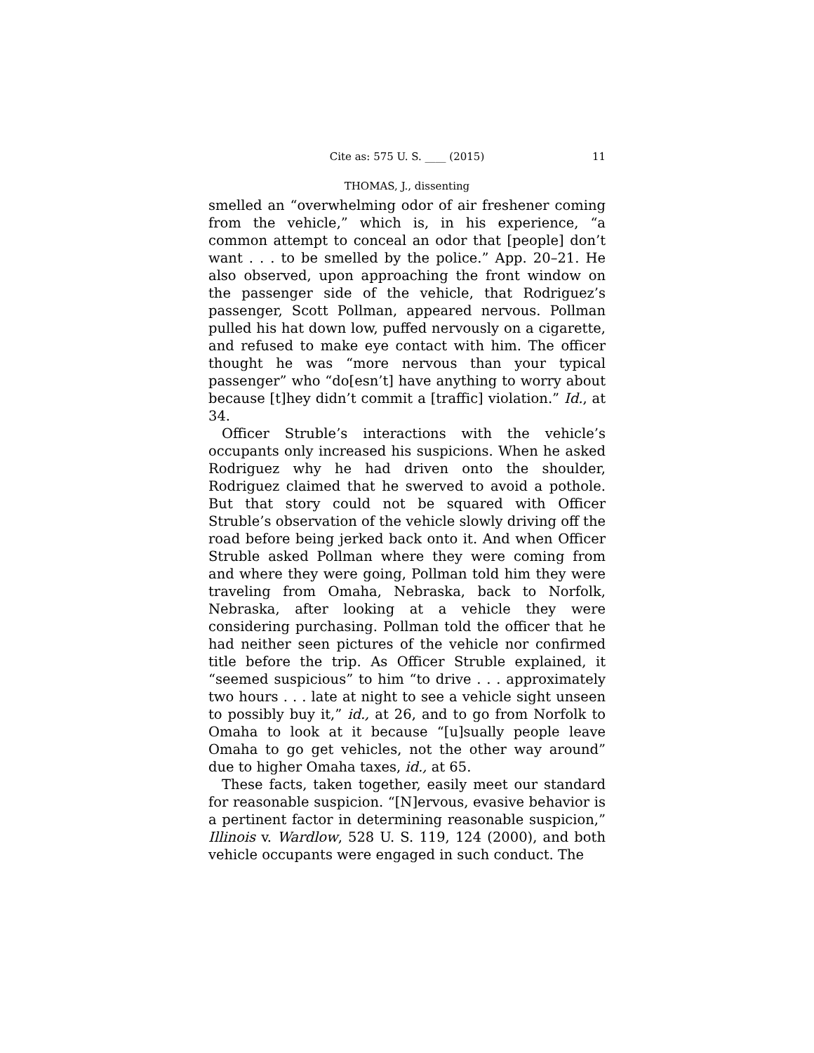Cite as: 575 U. S. ____ (2015) 11
THOMAS, J., dissenting
smelled an “overwhelming odor of air freshener coming from the vehicle,” which is, in his experience, “a common attempt to conceal an odor that [people] don’t want . . . to be smelled by the police.” App. 20–21. He also observed, upon approaching the front window on the passenger side of the vehicle, that Rodriguez’s passenger, Scott Pollman, appeared nervous. Pollman pulled his hat down low, puffed nervously on a cigarette, and refused to make eye contact with him. The officer thought he was “more nervous than your typical passenger” who “do[esn’t] have anything to worry about because [t]hey didn’t commit a [traffic] violation.” Id., at 34.
Officer Struble’s interactions with the vehicle’s occupants only increased his suspicions. When he asked Rodriguez why he had driven onto the shoulder, Rodriguez claimed that he swerved to avoid a pothole. But that story could not be squared with Officer Struble’s observation of the vehicle slowly driving off the road before being jerked back onto it. And when Officer Struble asked Pollman where they were coming from and where they were going, Pollman told him they were traveling from Omaha, Nebraska, back to Norfolk, Nebraska, after looking at a vehicle they were considering purchasing. Pollman told the officer that he had neither seen pictures of the vehicle nor confirmed title before the trip. As Officer Struble explained, it “seemed suspicious” to him “to drive . . . approximately two hours . . . late at night to see a vehicle sight unseen to possibly buy it,” id., at 26, and to go from Norfolk to Omaha to look at it because “[u]sually people leave Omaha to go get vehicles, not the other way around” due to higher Omaha taxes, id., at 65.
These facts, taken together, easily meet our standard for reasonable suspicion. “[N]ervous, evasive behavior is a pertinent factor in determining reasonable suspicion,” Illinois v. Wardlow, 528 U. S. 119, 124 (2000), and both vehicle occupants were engaged in such conduct. The